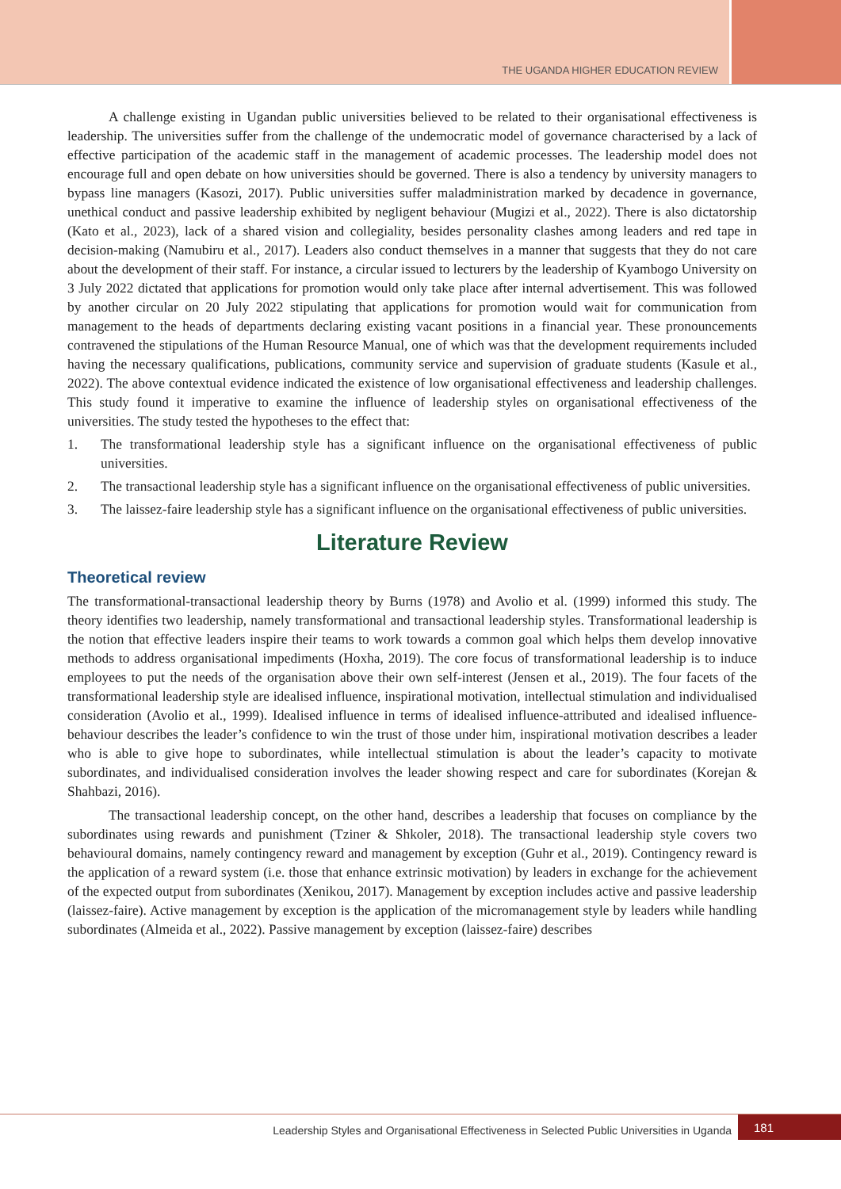THE UGANDA HIGHER EDUCATION REVIEW
A challenge existing in Ugandan public universities believed to be related to their organisational effectiveness is leadership. The universities suffer from the challenge of the undemocratic model of governance characterised by a lack of effective participation of the academic staff in the management of academic processes. The leadership model does not encourage full and open debate on how universities should be governed. There is also a tendency by university managers to bypass line managers (Kasozi, 2017). Public universities suffer maladministration marked by decadence in governance, unethical conduct and passive leadership exhibited by negligent behaviour (Mugizi et al., 2022). There is also dictatorship (Kato et al., 2023), lack of a shared vision and collegiality, besides personality clashes among leaders and red tape in decision-making (Namubiru et al., 2017). Leaders also conduct themselves in a manner that suggests that they do not care about the development of their staff. For instance, a circular issued to lecturers by the leadership of Kyambogo University on 3 July 2022 dictated that applications for promotion would only take place after internal advertisement. This was followed by another circular on 20 July 2022 stipulating that applications for promotion would wait for communication from management to the heads of departments declaring existing vacant positions in a financial year. These pronouncements contravened the stipulations of the Human Resource Manual, one of which was that the development requirements included having the necessary qualifications, publications, community service and supervision of graduate students (Kasule et al., 2022). The above contextual evidence indicated the existence of low organisational effectiveness and leadership challenges. This study found it imperative to examine the influence of leadership styles on organisational effectiveness of the universities. The study tested the hypotheses to the effect that:
1. The transformational leadership style has a significant influence on the organisational effectiveness of public universities.
2. The transactional leadership style has a significant influence on the organisational effectiveness of public universities.
3. The laissez-faire leadership style has a significant influence on the organisational effectiveness of public universities.
Literature Review
Theoretical review
The transformational-transactional leadership theory by Burns (1978) and Avolio et al. (1999) informed this study. The theory identifies two leadership, namely transformational and transactional leadership styles. Transformational leadership is the notion that effective leaders inspire their teams to work towards a common goal which helps them develop innovative methods to address organisational impediments (Hoxha, 2019). The core focus of transformational leadership is to induce employees to put the needs of the organisation above their own self-interest (Jensen et al., 2019). The four facets of the transformational leadership style are idealised influence, inspirational motivation, intellectual stimulation and individualised consideration (Avolio et al., 1999). Idealised influence in terms of idealised influence-attributed and idealised influence-behaviour describes the leader’s confidence to win the trust of those under him, inspirational motivation describes a leader who is able to give hope to subordinates, while intellectual stimulation is about the leader’s capacity to motivate subordinates, and individualised consideration involves the leader showing respect and care for subordinates (Korejan & Shahbazi, 2016).
The transactional leadership concept, on the other hand, describes a leadership that focuses on compliance by the subordinates using rewards and punishment (Tziner & Shkoler, 2018). The transactional leadership style covers two behavioural domains, namely contingency reward and management by exception (Guhr et al., 2019). Contingency reward is the application of a reward system (i.e. those that enhance extrinsic motivation) by leaders in exchange for the achievement of the expected output from subordinates (Xenikou, 2017). Management by exception includes active and passive leadership (laissez-faire). Active management by exception is the application of the micromanagement style by leaders while handling subordinates (Almeida et al., 2022). Passive management by exception (laissez-faire) describes
Leadership Styles and Organisational Effectiveness in Selected Public Universities in Uganda
181